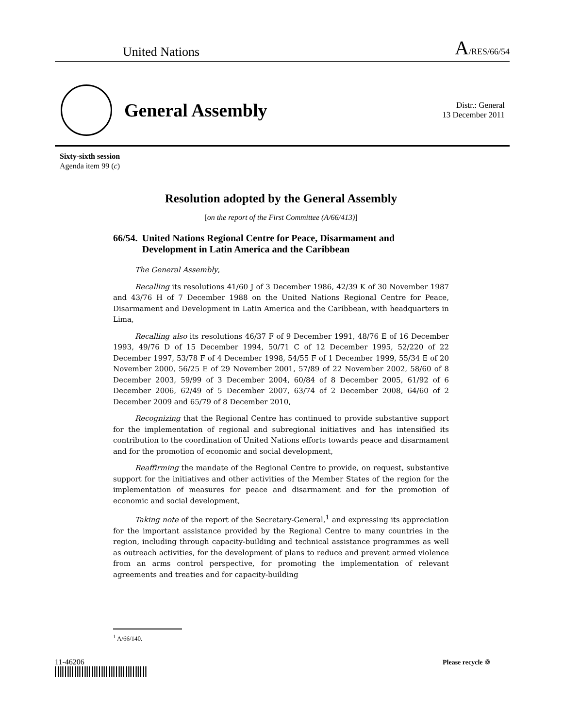United Nations A/RES/66/54
General Assembly
Distr.: General
13 December 2011
Sixty-sixth session
Agenda item 99 (c)
Resolution adopted by the General Assembly
[on the report of the First Committee (A/66/413)]
66/54. United Nations Regional Centre for Peace, Disarmament and Development in Latin America and the Caribbean
The General Assembly,
Recalling its resolutions 41/60 J of 3 December 1986, 42/39 K of 30 November 1987 and 43/76 H of 7 December 1988 on the United Nations Regional Centre for Peace, Disarmament and Development in Latin America and the Caribbean, with headquarters in Lima,
Recalling also its resolutions 46/37 F of 9 December 1991, 48/76 E of 16 December 1993, 49/76 D of 15 December 1994, 50/71 C of 12 December 1995, 52/220 of 22 December 1997, 53/78 F of 4 December 1998, 54/55 F of 1 December 1999, 55/34 E of 20 November 2000, 56/25 E of 29 November 2001, 57/89 of 22 November 2002, 58/60 of 8 December 2003, 59/99 of 3 December 2004, 60/84 of 8 December 2005, 61/92 of 6 December 2006, 62/49 of 5 December 2007, 63/74 of 2 December 2008, 64/60 of 2 December 2009 and 65/79 of 8 December 2010,
Recognizing that the Regional Centre has continued to provide substantive support for the implementation of regional and subregional initiatives and has intensified its contribution to the coordination of United Nations efforts towards peace and disarmament and for the promotion of economic and social development,
Reaffirming the mandate of the Regional Centre to provide, on request, substantive support for the initiatives and other activities of the Member States of the region for the implementation of measures for peace and disarmament and for the promotion of economic and social development,
Taking note of the report of the Secretary-General,<sup>1</sup> and expressing its appreciation for the important assistance provided by the Regional Centre to many countries in the region, including through capacity-building and technical assistance programmes as well as outreach activities, for the development of plans to reduce and prevent armed violence from an arms control perspective, for promoting the implementation of relevant agreements and treaties and for capacity-building
<sup>1</sup> A/66/140.
11-46206 Please recycle ♲